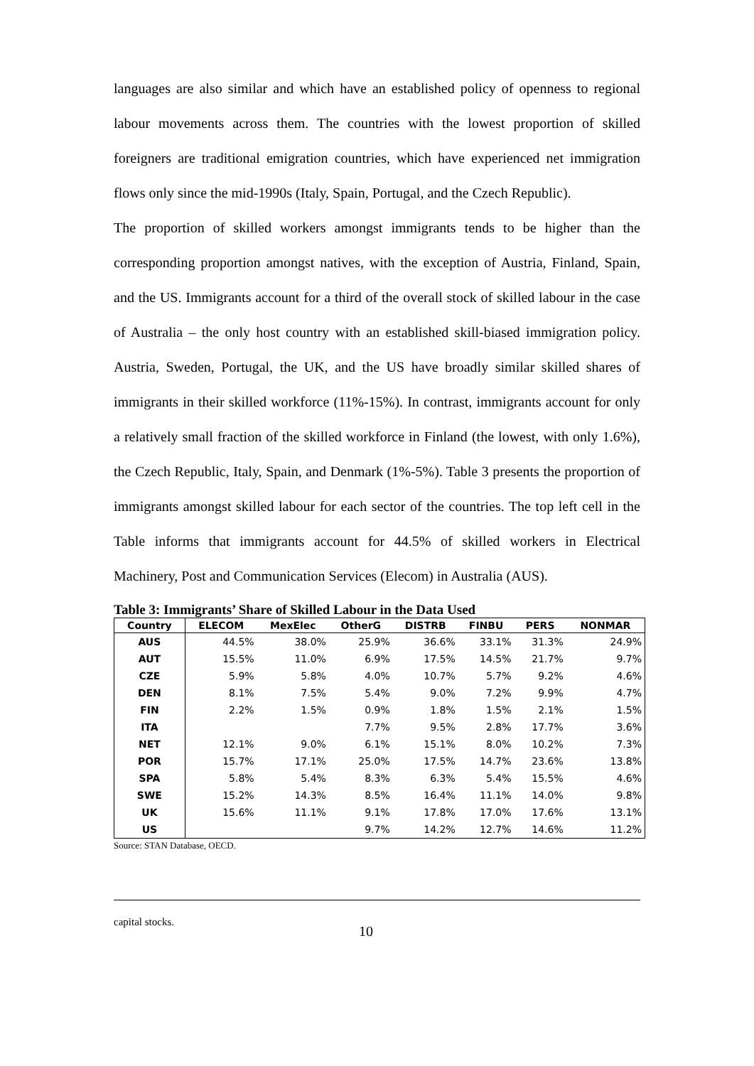languages are also similar and which have an established policy of openness to regional labour movements across them. The countries with the lowest proportion of skilled foreigners are traditional emigration countries, which have experienced net immigration flows only since the mid-1990s (Italy, Spain, Portugal, and the Czech Republic).
The proportion of skilled workers amongst immigrants tends to be higher than the corresponding proportion amongst natives, with the exception of Austria, Finland, Spain, and the US. Immigrants account for a third of the overall stock of skilled labour in the case of Australia – the only host country with an established skill-biased immigration policy. Austria, Sweden, Portugal, the UK, and the US have broadly similar skilled shares of immigrants in their skilled workforce (11%-15%). In contrast, immigrants account for only a relatively small fraction of the skilled workforce in Finland (the lowest, with only 1.6%), the Czech Republic, Italy, Spain, and Denmark (1%-5%). Table 3 presents the proportion of immigrants amongst skilled labour for each sector of the countries. The top left cell in the Table informs that immigrants account for 44.5% of skilled workers in Electrical Machinery, Post and Communication Services (Elecom) in Australia (AUS).
Table 3: Immigrants’ Share of Skilled Labour in the Data Used
| Country | ELECOM | MexElec | OtherG | DISTRB | FINBU | PERS | NONMAR |
| --- | --- | --- | --- | --- | --- | --- | --- |
| AUS | 44.5% | 38.0% | 25.9% | 36.6% | 33.1% | 31.3% | 24.9% |
| AUT | 15.5% | 11.0% | 6.9% | 17.5% | 14.5% | 21.7% | 9.7% |
| CZE | 5.9% | 5.8% | 4.0% | 10.7% | 5.7% | 9.2% | 4.6% |
| DEN | 8.1% | 7.5% | 5.4% | 9.0% | 7.2% | 9.9% | 4.7% |
| FIN | 2.2% | 1.5% | 0.9% | 1.8% | 1.5% | 2.1% | 1.5% |
| ITA | | | 7.7% | 9.5% | 2.8% | 17.7% | 3.6% |
| NET | 12.1% | 9.0% | 6.1% | 15.1% | 8.0% | 10.2% | 7.3% |
| POR | 15.7% | 17.1% | 25.0% | 17.5% | 14.7% | 23.6% | 13.8% |
| SPA | 5.8% | 5.4% | 8.3% | 6.3% | 5.4% | 15.5% | 4.6% |
| SWE | 15.2% | 14.3% | 8.5% | 16.4% | 11.1% | 14.0% | 9.8% |
| UK | 15.6% | 11.1% | 9.1% | 17.8% | 17.0% | 17.6% | 13.1% |
| US | | | 9.7% | 14.2% | 12.7% | 14.6% | 11.2% |
Source: STAN Database, OECD.
capital stocks. 10